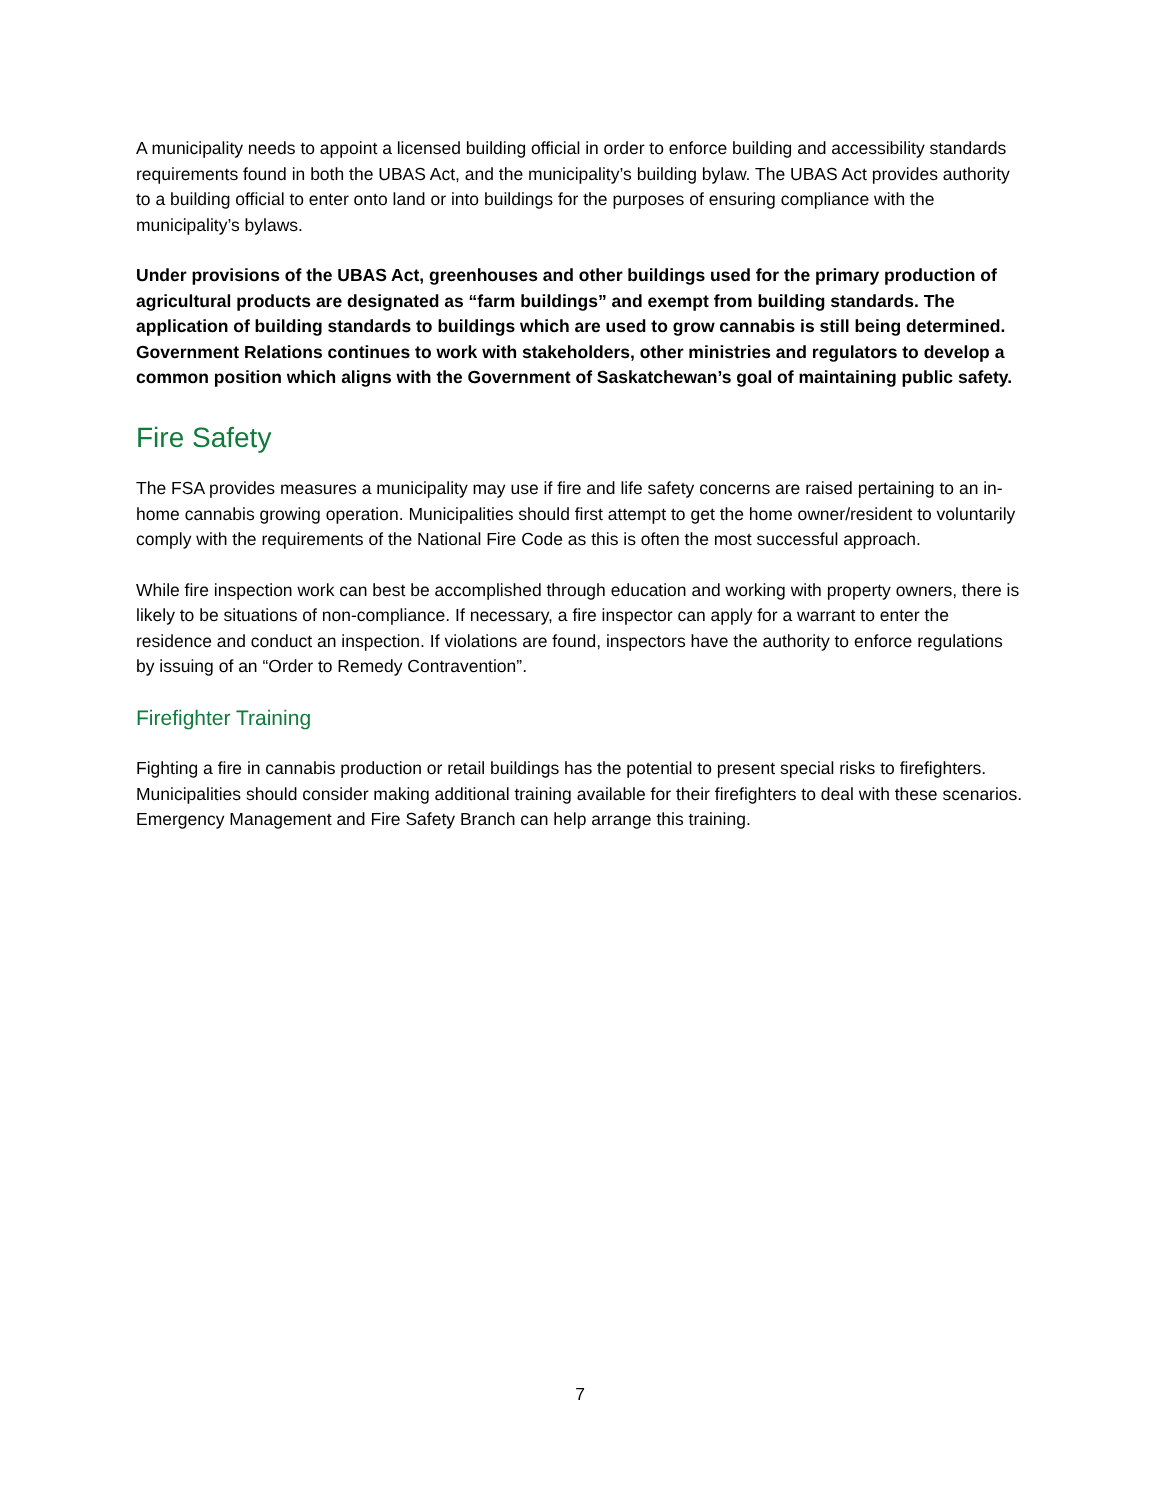A municipality needs to appoint a licensed building official in order to enforce building and accessibility standards requirements found in both the UBAS Act, and the municipality’s building bylaw. The UBAS Act provides authority to a building official to enter onto land or into buildings for the purposes of ensuring compliance with the municipality’s bylaws.
Under provisions of the UBAS Act, greenhouses and other buildings used for the primary production of agricultural products are designated as “farm buildings” and exempt from building standards. The application of building standards to buildings which are used to grow cannabis is still being determined. Government Relations continues to work with stakeholders, other ministries and regulators to develop a common position which aligns with the Government of Saskatchewan’s goal of maintaining public safety.
Fire Safety
The FSA provides measures a municipality may use if fire and life safety concerns are raised pertaining to an in-home cannabis growing operation. Municipalities should first attempt to get the home owner/resident to voluntarily comply with the requirements of the National Fire Code as this is often the most successful approach.
While fire inspection work can best be accomplished through education and working with property owners, there is likely to be situations of non-compliance. If necessary, a fire inspector can apply for a warrant to enter the residence and conduct an inspection. If violations are found, inspectors have the authority to enforce regulations by issuing of an “Order to Remedy Contravention”.
Firefighter Training
Fighting a fire in cannabis production or retail buildings has the potential to present special risks to firefighters. Municipalities should consider making additional training available for their firefighters to deal with these scenarios. Emergency Management and Fire Safety Branch can help arrange this training.
7